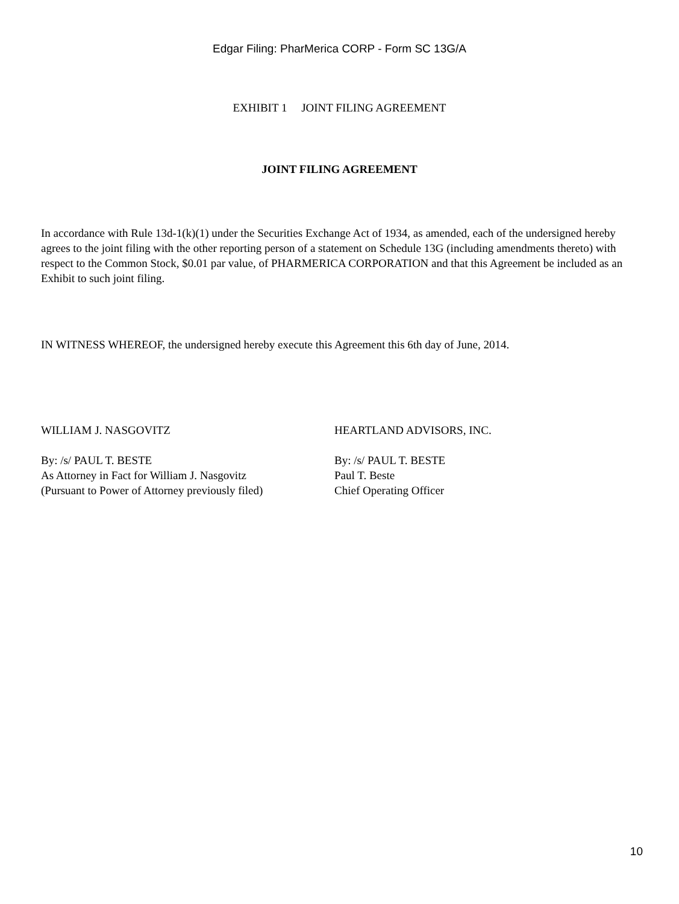Edgar Filing: PharMerica CORP - Form SC 13G/A
EXHIBIT 1 JOINT FILING AGREEMENT
JOINT FILING AGREEMENT
In accordance with Rule 13d-1(k)(1) under the Securities Exchange Act of 1934, as amended, each of the undersigned hereby agrees to the joint filing with the other reporting person of a statement on Schedule 13G (including amendments thereto) with respect to the Common Stock, $0.01 par value, of PHARMERICA CORPORATION and that this Agreement be included as an Exhibit to such joint filing.
IN WITNESS WHEREOF, the undersigned hereby execute this Agreement this 6th day of June, 2014.
WILLIAM J. NASGOVITZ
By: /s/ PAUL T. BESTE
As Attorney in Fact for William J. Nasgovitz
(Pursuant to Power of Attorney previously filed)
HEARTLAND ADVISORS, INC.
By: /s/ PAUL T. BESTE
Paul T. Beste
Chief Operating Officer
10